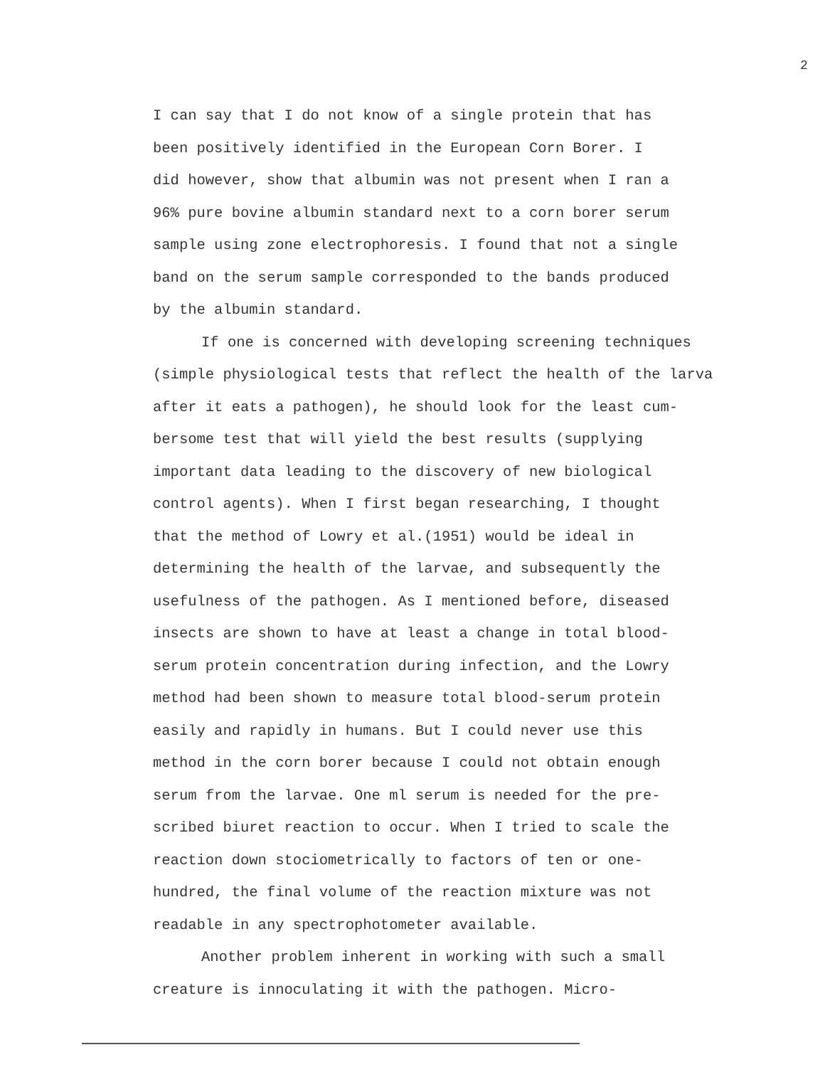2
I can say that I do not know of a single protein that has been positively identified in the European Corn Borer. I did however, show that albumin was not present when I ran a 96% pure bovine albumin standard next to a corn borer serum sample using zone electrophoresis. I found that not a single band on the serum sample corresponded to the bands produced by the albumin standard.
If one is concerned with developing screening techniques (simple physiological tests that reflect the health of the larva after it eats a pathogen), he should look for the least cum- bersome test that will yield the best results (supplying important data leading to the discovery of new biological control agents). When I first began researching, I thought that the method of Lowry et al.(1951) would be ideal in determining the health of the larvae, and subsequently the usefulness of the pathogen. As I mentioned before, diseased insects are shown to have at least a change in total blood- serum protein concentration during infection, and the Lowry method had been shown to measure total blood-serum protein easily and rapidly in humans. But I could never use this method in the corn borer because I could not obtain enough serum from the larvae. One ml serum is needed for the pre- scribed biuret reaction to occur. When I tried to scale the reaction down stociometrically to factors of ten or one- hundred, the final volume of the reaction mixture was not readable in any spectrophotometer available.
Another problem inherent in working with such a small creature is innoculating it with the pathogen. Micro-